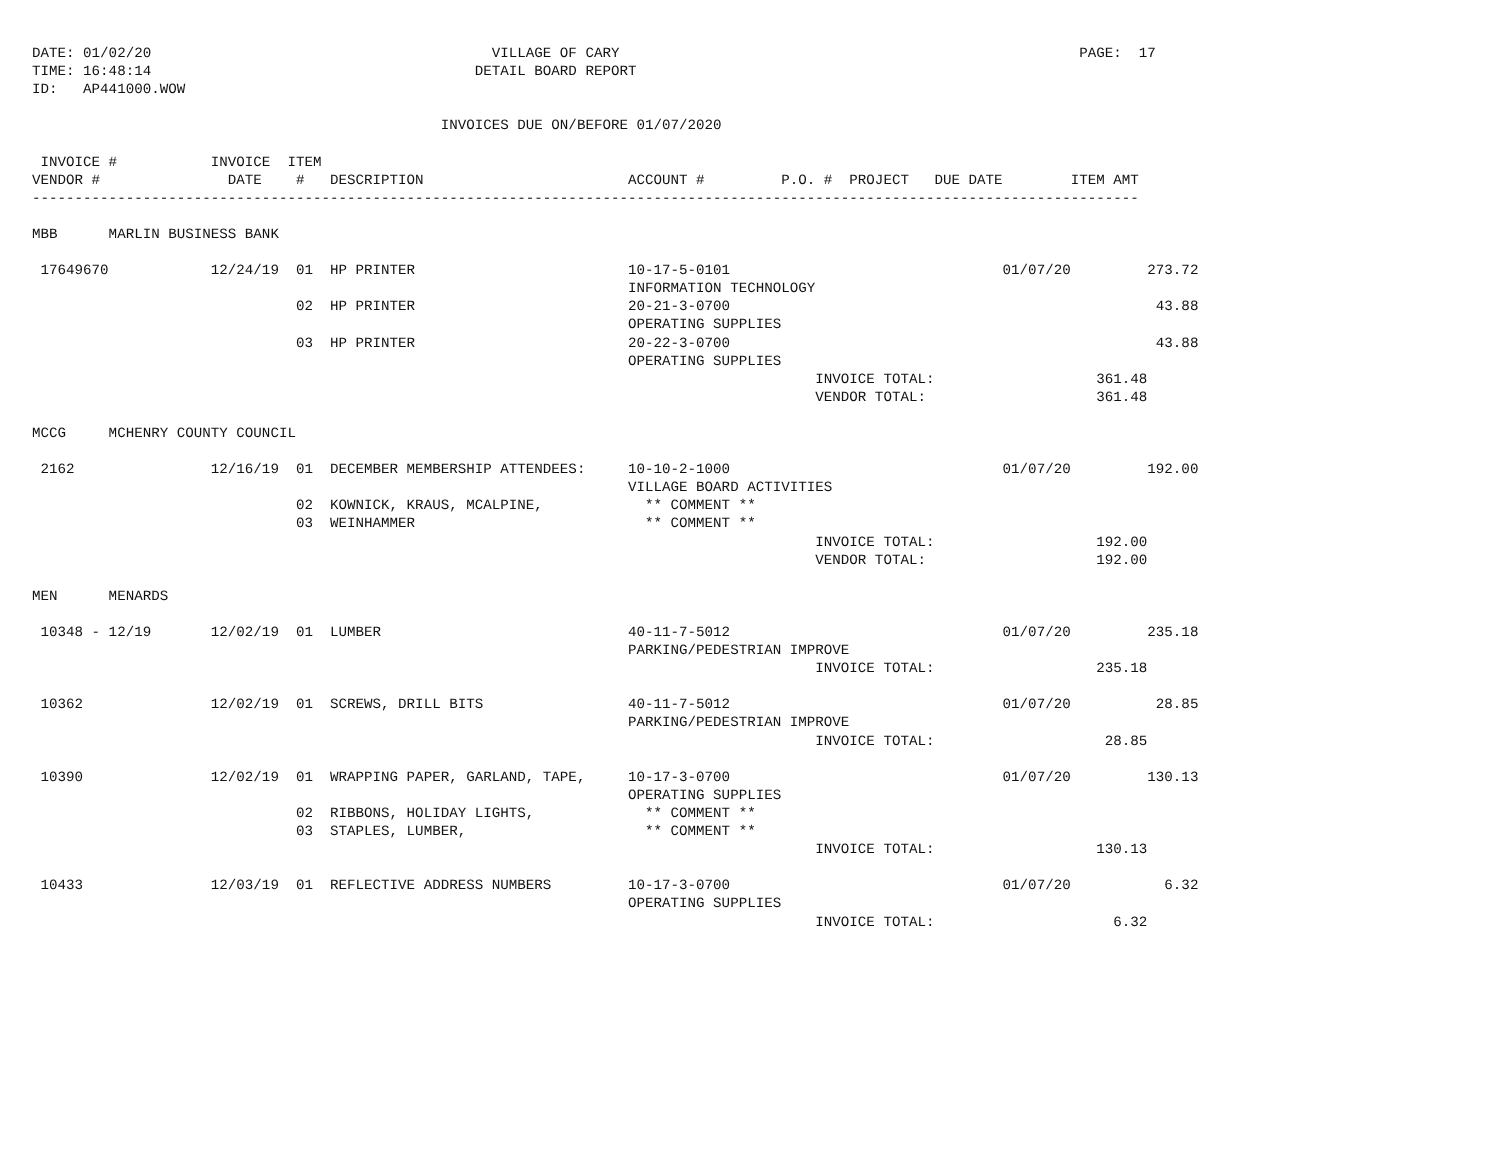DATE: 01/02/20                                        VILLAGE OF CARY                                                      PAGE:  17
TIME: 16:48:14                                      DETAIL BOARD REPORT
ID:   AP441000.WOW

                                                INVOICES DUE ON/BEFORE 01/07/2020

 INVOICE #           INVOICE  ITEM
VENDOR #               DATE    #   DESCRIPTION                        ACCOUNT #         P.O. #  PROJECT   DUE DATE        ITEM AMT
----------------------------------------------------------------------------------------------------------------------------------

MBB      MARLIN BUSINESS BANK

 17649670            12/24/19  01  HP PRINTER                         10-17-5-0101                                01/07/20         273.72
                                                                      INFORMATION TECHNOLOGY
                               02  HP PRINTER                         20-21-3-0700                                                  43.88
                                                                      OPERATING SUPPLIES
                               03  HP PRINTER                         20-22-3-0700                                                  43.88
                                                                      OPERATING SUPPLIES
                                                                                            INVOICE TOTAL:                   361.48
                                                                                            VENDOR TOTAL:                    361.48

MCCG     MCHENRY COUNTY COUNCIL

 2162                12/16/19  01  DECEMBER MEMBERSHIP ATTENDEES:     10-10-2-1000                                01/07/20         192.00
                                                                      VILLAGE BOARD ACTIVITIES
                               02  KOWNICK, KRAUS, MCALPINE,            ** COMMENT **
                               03  WEINHAMMER                           ** COMMENT **
                                                                                            INVOICE TOTAL:                   192.00
                                                                                            VENDOR TOTAL:                    192.00

MEN      MENARDS

 10348 - 12/19       12/02/19  01  LUMBER                             40-11-7-5012                                01/07/20         235.18
                                                                      PARKING/PEDESTRIAN IMPROVE
                                                                                            INVOICE TOTAL:                   235.18

 10362               12/02/19  01  SCREWS, DRILL BITS                 40-11-7-5012                                01/07/20          28.85
                                                                      PARKING/PEDESTRIAN IMPROVE
                                                                                            INVOICE TOTAL:                    28.85

 10390               12/02/19  01  WRAPPING PAPER, GARLAND, TAPE,     10-17-3-0700                                01/07/20         130.13
                                                                      OPERATING SUPPLIES
                               02  RIBBONS, HOLIDAY LIGHTS,             ** COMMENT **
                               03  STAPLES, LUMBER,                     ** COMMENT **
                                                                                            INVOICE TOTAL:                   130.13

 10433               12/03/19  01  REFLECTIVE ADDRESS NUMBERS         10-17-3-0700                                01/07/20           6.32
                                                                      OPERATING SUPPLIES
                                                                                            INVOICE TOTAL:                     6.32